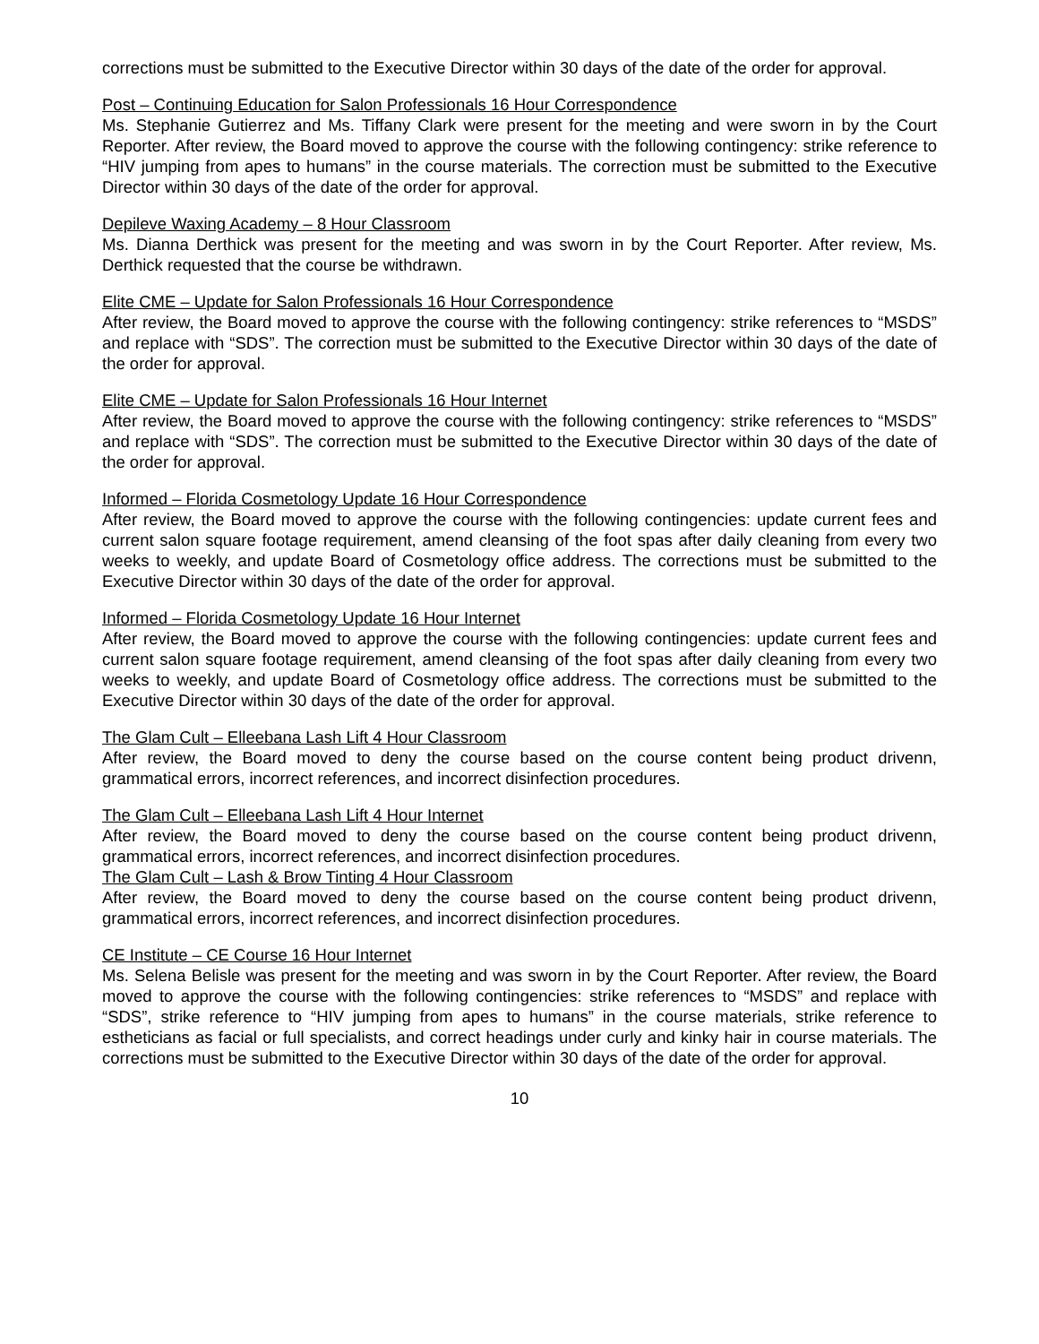corrections must be submitted to the Executive Director within 30 days of the date of the order for approval.
Post – Continuing Education for Salon Professionals 16 Hour Correspondence
Ms. Stephanie Gutierrez and Ms. Tiffany Clark were present for the meeting and were sworn in by the Court Reporter. After review, the Board moved to approve the course with the following contingency: strike reference to “HIV jumping from apes to humans” in the course materials. The correction must be submitted to the Executive Director within 30 days of the date of the order for approval.
Depileve Waxing Academy – 8 Hour Classroom
Ms. Dianna Derthick was present for the meeting and was sworn in by the Court Reporter. After review, Ms. Derthick requested that the course be withdrawn.
Elite CME – Update for Salon Professionals 16 Hour Correspondence
After review, the Board moved to approve the course with the following contingency: strike references to “MSDS” and replace with “SDS”. The correction must be submitted to the Executive Director within 30 days of the date of the order for approval.
Elite CME – Update for Salon Professionals 16 Hour Internet
After review, the Board moved to approve the course with the following contingency: strike references to “MSDS” and replace with “SDS”. The correction must be submitted to the Executive Director within 30 days of the date of the order for approval.
Informed – Florida Cosmetology Update 16 Hour Correspondence
After review, the Board moved to approve the course with the following contingencies: update current fees and current salon square footage requirement, amend cleansing of the foot spas after daily cleaning from every two weeks to weekly, and update Board of Cosmetology office address. The corrections must be submitted to the Executive Director within 30 days of the date of the order for approval.
Informed – Florida Cosmetology Update 16 Hour Internet
After review, the Board moved to approve the course with the following contingencies: update current fees and current salon square footage requirement, amend cleansing of the foot spas after daily cleaning from every two weeks to weekly, and update Board of Cosmetology office address. The corrections must be submitted to the Executive Director within 30 days of the date of the order for approval.
The Glam Cult – Elleebana Lash Lift 4 Hour Classroom
After review, the Board moved to deny the course based on the course content being product drivenn, grammatical errors, incorrect references, and incorrect disinfection procedures.
The Glam Cult – Elleebana Lash Lift 4 Hour Internet
After review, the Board moved to deny the course based on the course content being product drivenn, grammatical errors, incorrect references, and incorrect disinfection procedures.
The Glam Cult – Lash & Brow Tinting 4 Hour Classroom
After review, the Board moved to deny the course based on the course content being product drivenn, grammatical errors, incorrect references, and incorrect disinfection procedures.
CE Institute – CE Course 16 Hour Internet
Ms. Selena Belisle was present for the meeting and was sworn in by the Court Reporter. After review, the Board moved to approve the course with the following contingencies: strike references to “MSDS” and replace with “SDS”, strike reference to “HIV jumping from apes to humans” in the course materials, strike reference to estheticians as facial or full specialists, and correct headings under curly and kinky hair in course materials. The corrections must be submitted to the Executive Director within 30 days of the date of the order for approval.
10